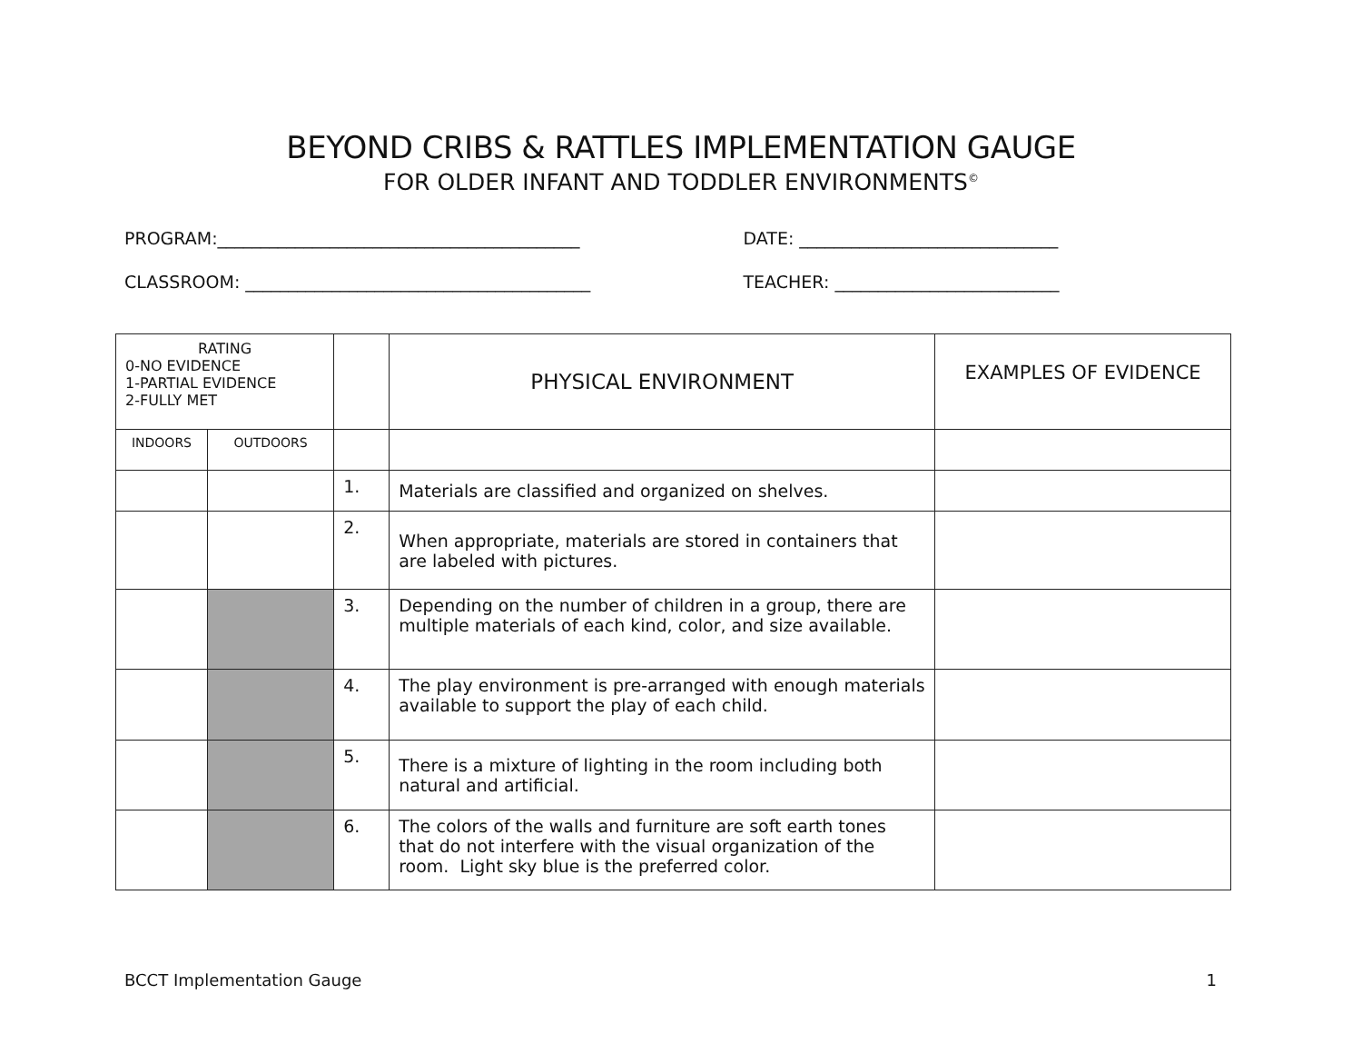BEYOND CRIBS & RATTLES IMPLEMENTATION GAUGE
FOR OLDER INFANT AND TODDLER ENVIRONMENTS<sup>©</sup>
PROGRAM:__________________________________________ DATE: ______________________________
CLASSROOM: ________________________________________ TEACHER: __________________________
| RATING 0-NO EVIDENCE 1-PARTIAL EVIDENCE 2-FULLY MET | | | PHYSICAL ENVIRONMENT | EXAMPLES OF EVIDENCE |
| INDOORS | OUTDOORS | | | |
| | | 1. | Materials are classified and organized on shelves. | |
| | | 2. | When appropriate, materials are stored in containers that are labeled with pictures. | |
| | | 3. | Depending on the number of children in a group, there are multiple materials of each kind, color, and size available. | |
| | | 4. | The play environment is pre-arranged with enough materials available to support the play of each child. | |
| | | 5. | There is a mixture of lighting in the room including both natural and artificial. | |
| | | 6. | The colors of the walls and furniture are soft earth tones that do not interfere with the visual organization of the room. Light sky blue is the preferred color. | |
BCCT Implementation Gauge 1